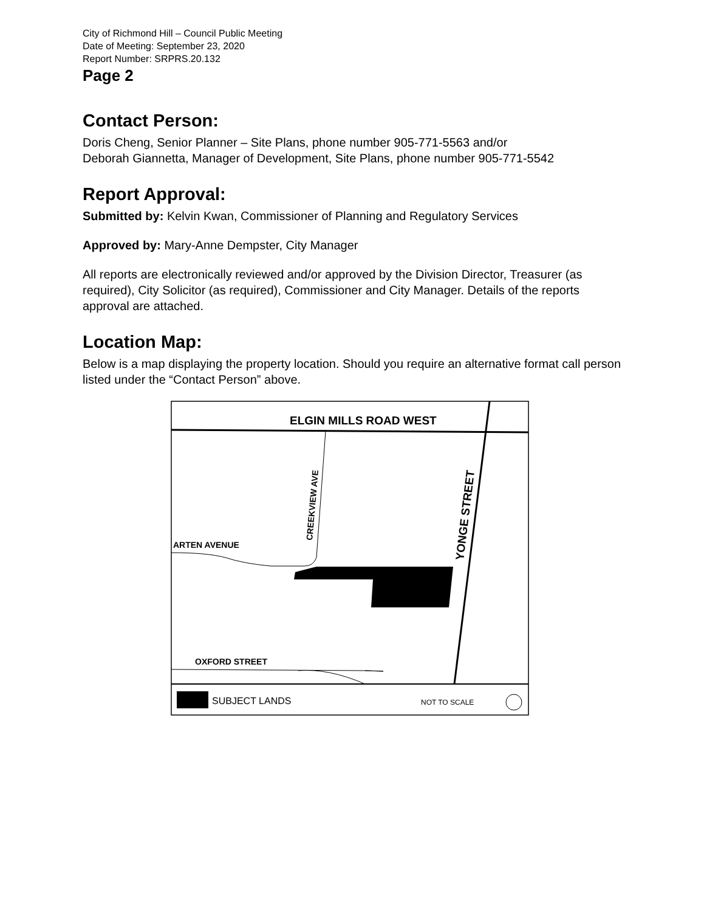City of Richmond Hill – Council Public Meeting
Date of Meeting: September 23, 2020
Report Number: SRPRS.20.132
Page 2
Contact Person:
Doris Cheng, Senior Planner – Site Plans, phone number 905-771-5563 and/or
Deborah Giannetta, Manager of Development, Site Plans, phone number 905-771-5542
Report Approval:
Submitted by: Kelvin Kwan, Commissioner of Planning and Regulatory Services
Approved by: Mary-Anne Dempster, City Manager
All reports are electronically reviewed and/or approved by the Division Director, Treasurer (as required), City Solicitor (as required), Commissioner and City Manager. Details of the reports approval are attached.
Location Map:
Below is a map displaying the property location. Should you require an alternative format call person listed under the “Contact Person” above.
ELGIN MILLS ROAD WEST
ARTEN AVENUE
OXFORD STREET
CREEKVIEW AVE
YONGE STREET
SUBJECT LANDS
NOT TO SCALE